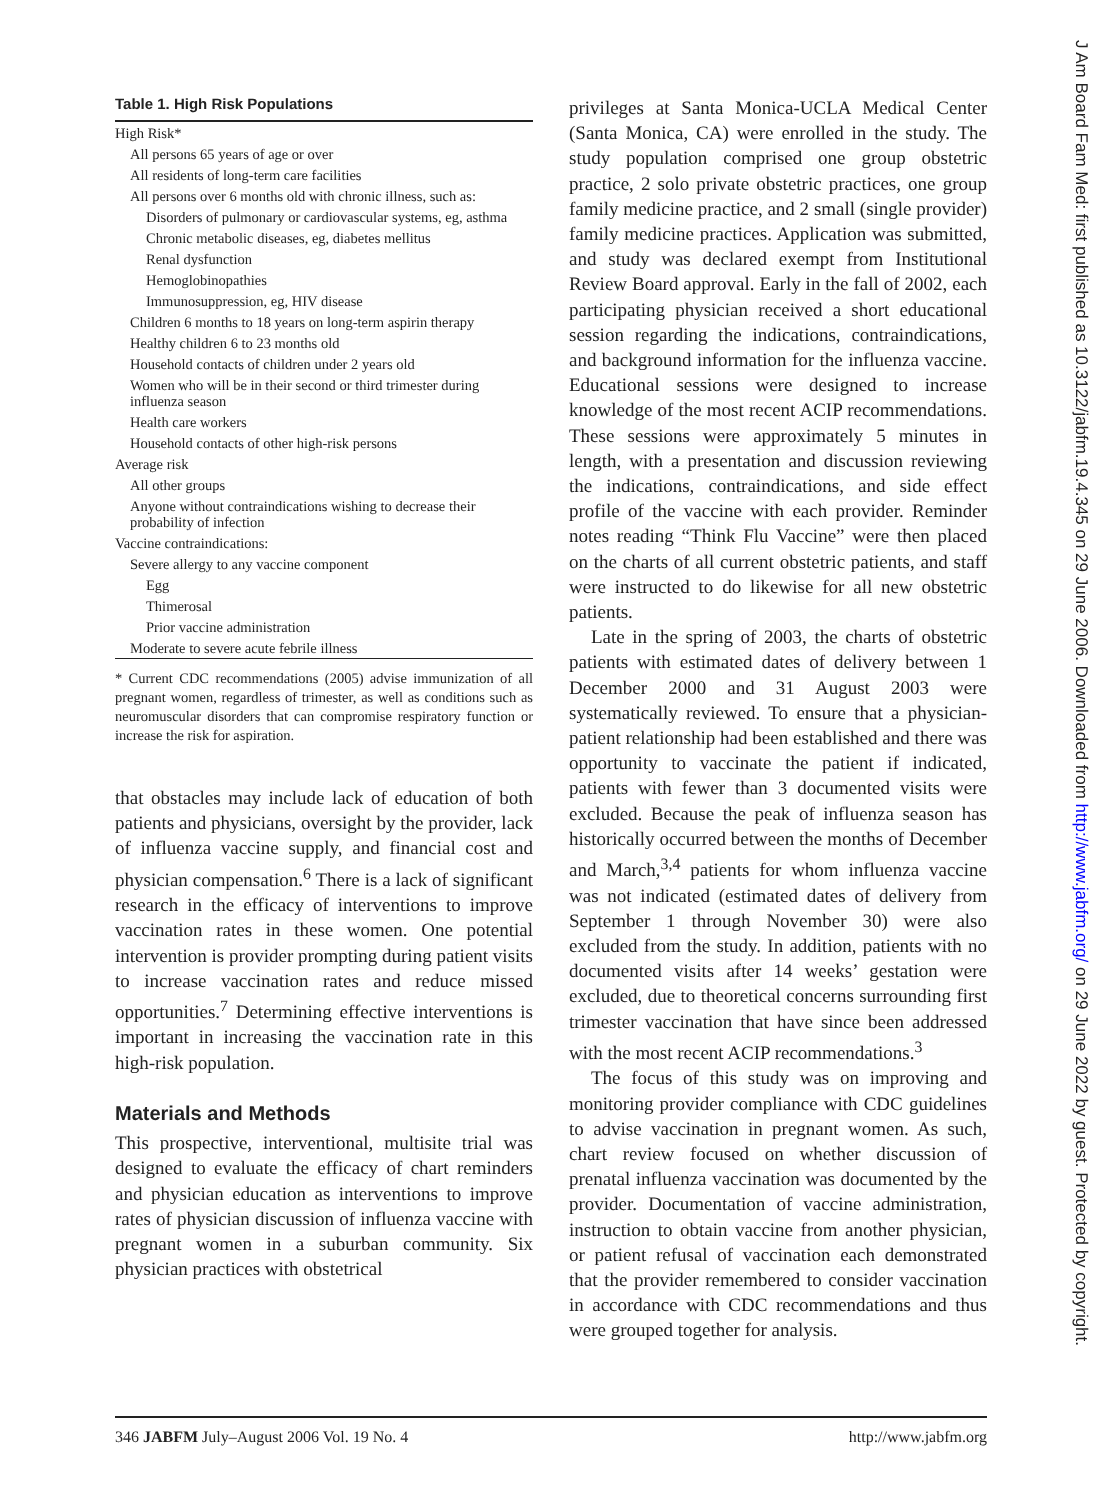Table 1. High Risk Populations
| High Risk* |
| All persons 65 years of age or over |
| All residents of long-term care facilities |
| All persons over 6 months old with chronic illness, such as: |
| Disorders of pulmonary or cardiovascular systems, eg, asthma |
| Chronic metabolic diseases, eg, diabetes mellitus |
| Renal dysfunction |
| Hemoglobinopathies |
| Immunosuppression, eg, HIV disease |
| Children 6 months to 18 years on long-term aspirin therapy |
| Healthy children 6 to 23 months old |
| Household contacts of children under 2 years old |
| Women who will be in their second or third trimester during influenza season |
| Health care workers |
| Household contacts of other high-risk persons |
| Average risk |
| All other groups |
| Anyone without contraindications wishing to decrease their probability of infection |
| Vaccine contraindications: |
| Severe allergy to any vaccine component |
| Egg |
| Thimerosal |
| Prior vaccine administration |
| Moderate to severe acute febrile illness |
* Current CDC recommendations (2005) advise immunization of all pregnant women, regardless of trimester, as well as conditions such as neuromuscular disorders that can compromise respiratory function or increase the risk for aspiration.
that obstacles may include lack of education of both patients and physicians, oversight by the provider, lack of influenza vaccine supply, and financial cost and physician compensation.<sup>6</sup> There is a lack of significant research in the efficacy of interventions to improve vaccination rates in these women. One potential intervention is provider prompting during patient visits to increase vaccination rates and reduce missed opportunities.<sup>7</sup> Determining effective interventions is important in increasing the vaccination rate in this high-risk population.
Materials and Methods
This prospective, interventional, multisite trial was designed to evaluate the efficacy of chart reminders and physician education as interventions to improve rates of physician discussion of influenza vaccine with pregnant women in a suburban community. Six physician practices with obstetrical
privileges at Santa Monica-UCLA Medical Center (Santa Monica, CA) were enrolled in the study. The study population comprised one group obstetric practice, 2 solo private obstetric practices, one group family medicine practice, and 2 small (single provider) family medicine practices. Application was submitted, and study was declared exempt from Institutional Review Board approval. Early in the fall of 2002, each participating physician received a short educational session regarding the indications, contraindications, and background information for the influenza vaccine. Educational sessions were designed to increase knowledge of the most recent ACIP recommendations. These sessions were approximately 5 minutes in length, with a presentation and discussion reviewing the indications, contraindications, and side effect profile of the vaccine with each provider. Reminder notes reading “Think Flu Vaccine” were then placed on the charts of all current obstetric patients, and staff were instructed to do likewise for all new obstetric patients.
Late in the spring of 2003, the charts of obstetric patients with estimated dates of delivery between 1 December 2000 and 31 August 2003 were systematically reviewed. To ensure that a physician-patient relationship had been established and there was opportunity to vaccinate the patient if indicated, patients with fewer than 3 documented visits were excluded. Because the peak of influenza season has historically occurred between the months of December and March,<sup>3,4</sup> patients for whom influenza vaccine was not indicated (estimated dates of delivery from September 1 through November 30) were also excluded from the study. In addition, patients with no documented visits after 14 weeks’ gestation were excluded, due to theoretical concerns surrounding first trimester vaccination that have since been addressed with the most recent ACIP recommendations.<sup>3</sup>
The focus of this study was on improving and monitoring provider compliance with CDC guidelines to advise vaccination in pregnant women. As such, chart review focused on whether discussion of prenatal influenza vaccination was documented by the provider. Documentation of vaccine administration, instruction to obtain vaccine from another physician, or patient refusal of vaccination each demonstrated that the provider remembered to consider vaccination in accordance with CDC recommendations and thus were grouped together for analysis.
346 JABFM July–August 2006 Vol. 19 No. 4 http://www.jabfm.org
J Am Board Fam Med: first published as 10.3122/jabfm.19.4.345 on 29 June 2006. Downloaded from http://www.jabfm.org/ on 29 June 2022 by guest. Protected by copyright.